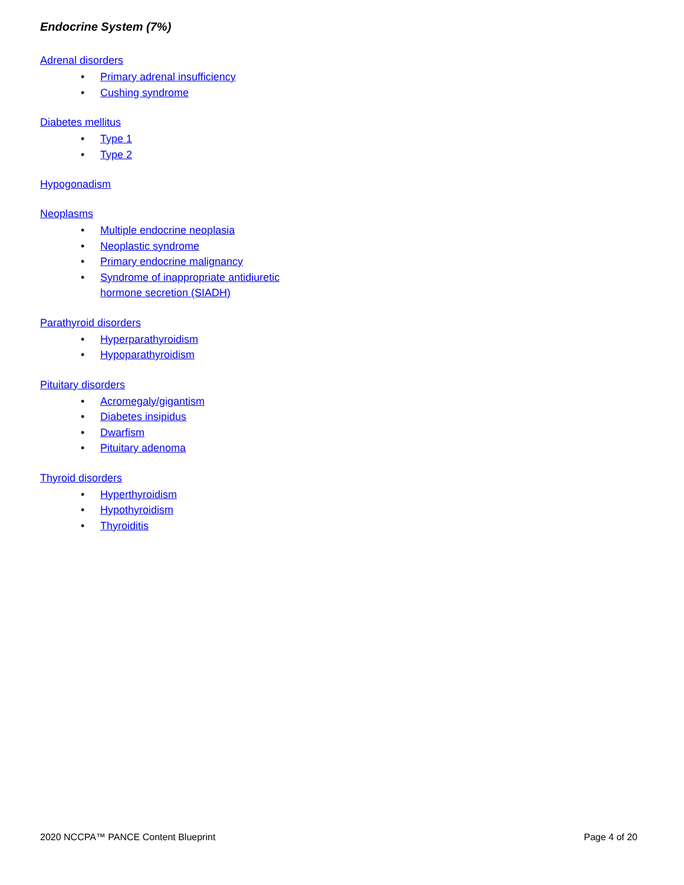Endocrine System (7%)
Adrenal disorders
• Primary adrenal insufficiency
• Cushing syndrome
Diabetes mellitus
• Type 1
• Type 2
Hypogonadism
Neoplasms
• Multiple endocrine neoplasia
• Neoplastic syndrome
• Primary endocrine malignancy
• Syndrome of inappropriate antidiuretic
hormone secretion (SIADH)
Parathyroid disorders
• Hyperparathyroidism
• Hypoparathyroidism
Pituitary disorders
• Acromegaly/gigantism
• Diabetes insipidus
• Dwarfism
• Pituitary adenoma
Thyroid disorders
• Hyperthyroidism
• Hypothyroidism
• Thyroiditis
2020 NCCPA™ PANCE Content Blueprint Page 4 of 20